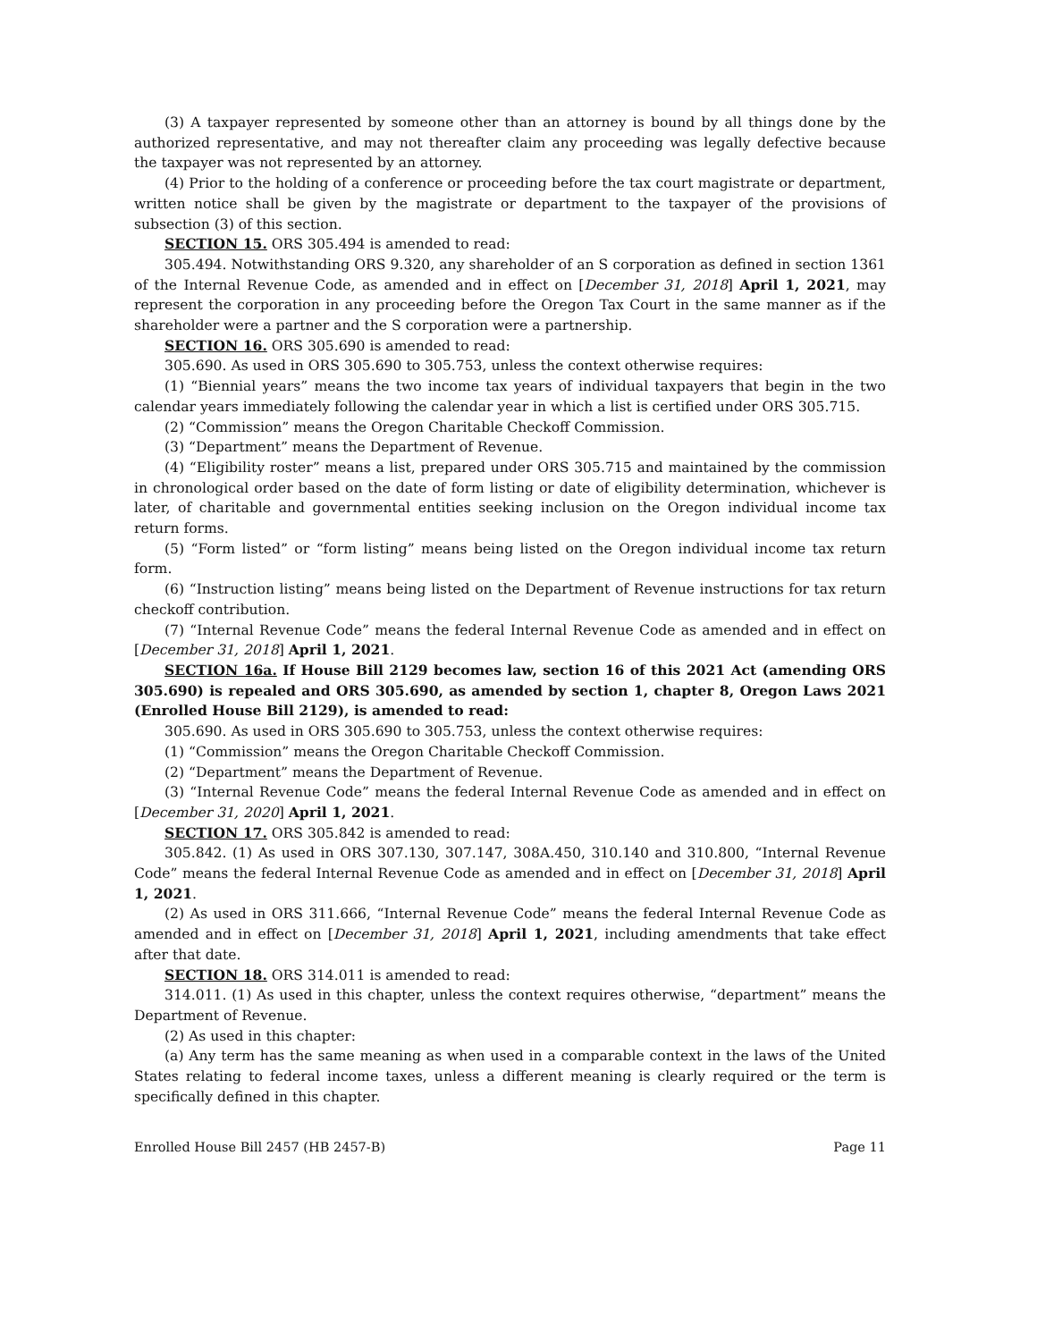(3) A taxpayer represented by someone other than an attorney is bound by all things done by the authorized representative, and may not thereafter claim any proceeding was legally defective because the taxpayer was not represented by an attorney.
(4) Prior to the holding of a conference or proceeding before the tax court magistrate or department, written notice shall be given by the magistrate or department to the taxpayer of the provisions of subsection (3) of this section.
SECTION 15. ORS 305.494 is amended to read:
305.494. Notwithstanding ORS 9.320, any shareholder of an S corporation as defined in section 1361 of the Internal Revenue Code, as amended and in effect on [December 31, 2018] April 1, 2021, may represent the corporation in any proceeding before the Oregon Tax Court in the same manner as if the shareholder were a partner and the S corporation were a partnership.
SECTION 16. ORS 305.690 is amended to read:
305.690. As used in ORS 305.690 to 305.753, unless the context otherwise requires:
(1) “Biennial years” means the two income tax years of individual taxpayers that begin in the two calendar years immediately following the calendar year in which a list is certified under ORS 305.715.
(2) “Commission” means the Oregon Charitable Checkoff Commission.
(3) “Department” means the Department of Revenue.
(4) “Eligibility roster” means a list, prepared under ORS 305.715 and maintained by the commission in chronological order based on the date of form listing or date of eligibility determination, whichever is later, of charitable and governmental entities seeking inclusion on the Oregon individual income tax return forms.
(5) “Form listed” or “form listing” means being listed on the Oregon individual income tax return form.
(6) “Instruction listing” means being listed on the Department of Revenue instructions for tax return checkoff contribution.
(7) “Internal Revenue Code” means the federal Internal Revenue Code as amended and in effect on [December 31, 2018] April 1, 2021.
SECTION 16a. If House Bill 2129 becomes law, section 16 of this 2021 Act (amending ORS 305.690) is repealed and ORS 305.690, as amended by section 1, chapter 8, Oregon Laws 2021 (Enrolled House Bill 2129), is amended to read:
305.690. As used in ORS 305.690 to 305.753, unless the context otherwise requires:
(1) “Commission” means the Oregon Charitable Checkoff Commission.
(2) “Department” means the Department of Revenue.
(3) “Internal Revenue Code” means the federal Internal Revenue Code as amended and in effect on [December 31, 2020] April 1, 2021.
SECTION 17. ORS 305.842 is amended to read:
305.842. (1) As used in ORS 307.130, 307.147, 308A.450, 310.140 and 310.800, “Internal Revenue Code” means the federal Internal Revenue Code as amended and in effect on [December 31, 2018] April 1, 2021.
(2) As used in ORS 311.666, “Internal Revenue Code” means the federal Internal Revenue Code as amended and in effect on [December 31, 2018] April 1, 2021, including amendments that take effect after that date.
SECTION 18. ORS 314.011 is amended to read:
314.011. (1) As used in this chapter, unless the context requires otherwise, “department” means the Department of Revenue.
(2) As used in this chapter:
(a) Any term has the same meaning as when used in a comparable context in the laws of the United States relating to federal income taxes, unless a different meaning is clearly required or the term is specifically defined in this chapter.
Enrolled House Bill 2457 (HB 2457-B) Page 11